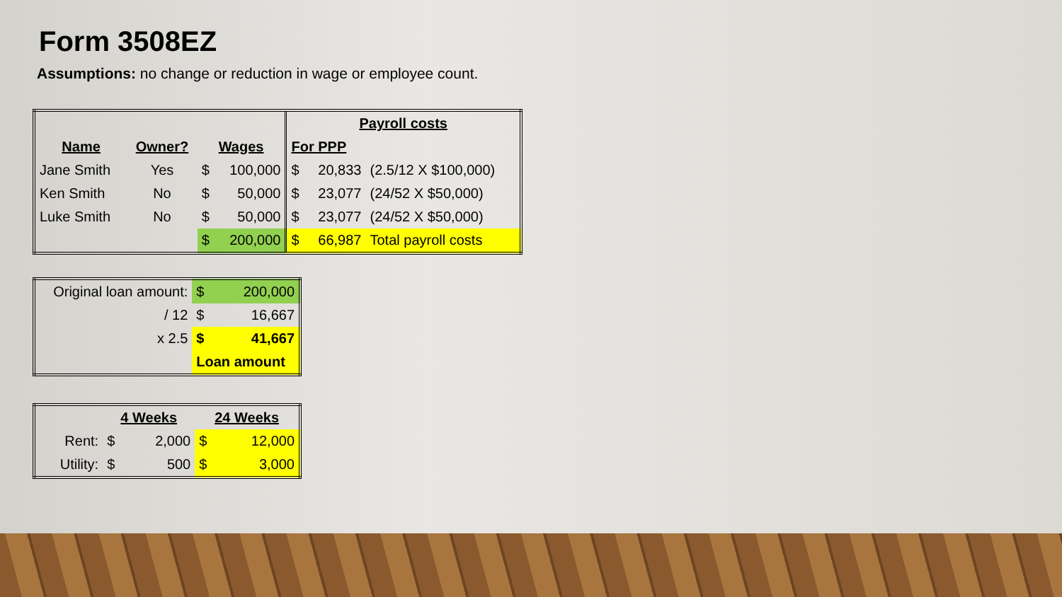Form 3508EZ
Assumptions: no change or reduction in wage or employee count.
| | | | | Payroll costs | | |
| Name | Owner? | Wages | | For PPP | | |
| Jane Smith | Yes | $ | 100,000 | $ | 20,833 | (2.5/12 X $100,000) |
| Ken Smith | No | $ | 50,000 | $ | 23,077 | (24/52 X $50,000) |
| Luke Smith | No | $ | 50,000 | $ | 23,077 | (24/52 X $50,000) |
| | | $ | 200,000 | $ | 66,987 | Total payroll costs |
| Original loan amount: | $ | 200,000 |
| / 12 | $ | 16,667 |
| x 2.5 | $ | 41,667 |
| | Loan amount | |
| | 4 Weeks | | 24 Weeks | |
| Rent: | $ | 2,000 | $ | 12,000 |
| Utility: | $ | 500 | $ | 3,000 |